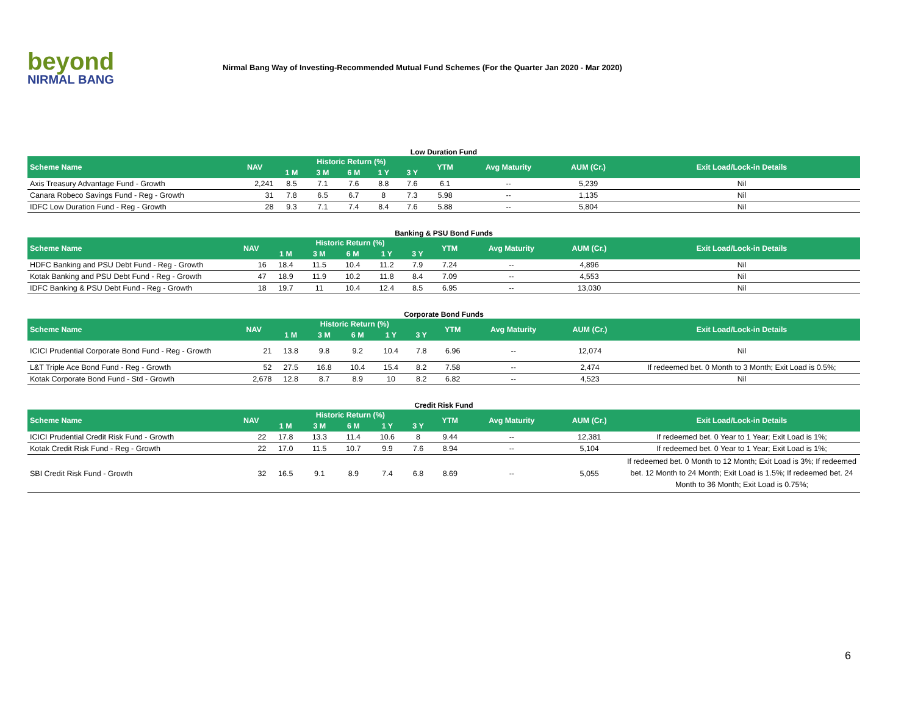beyond
NIRMAL BANG
Nirmal Bang Way of Investing-Recommended Mutual Fund Schemes (For the Quarter Jan 2020 - Mar 2020)
Low Duration Fund
| Scheme Name | NAV | Historic Return (%) | | | | | YTM | Avg Maturity | AUM (Cr.) | Exit Load/Lock-in Details |
| --- | --- | --- | --- | --- | --- | --- | --- | --- | --- | --- |
| | | 1 M | 3 M | 6 M | 1 Y | 3 Y | | | | |
| Axis Treasury Advantage Fund - Growth | 2,241 | 8.5 | 7.1 | 7.6 | 8.8 | 7.6 | 6.1 | -- | 5,239 | Nil |
| Canara Robeco Savings Fund - Reg - Growth | 31 | 7.8 | 6.5 | 6.7 | 8 | 7.3 | 5.98 | -- | 1,135 | Nil |
| IDFC Low Duration Fund - Reg - Growth | 28 | 9.3 | 7.1 | 7.4 | 8.4 | 7.6 | 5.88 | -- | 5,804 | Nil |
Banking & PSU Bond Funds
| Scheme Name | NAV | Historic Return (%) | | | | | YTM | Avg Maturity | AUM (Cr.) | Exit Load/Lock-in Details |
| --- | --- | --- | --- | --- | --- | --- | --- | --- | --- | --- |
| | | 1 M | 3 M | 6 M | 1 Y | 3 Y | | | | |
| HDFC Banking and PSU Debt Fund - Reg - Growth | 16 | 18.4 | 11.5 | 10.4 | 11.2 | 7.9 | 7.24 | -- | 4,896 | Nil |
| Kotak Banking and PSU Debt Fund - Reg - Growth | 47 | 18.9 | 11.9 | 10.2 | 11.8 | 8.4 | 7.09 | -- | 4,553 | Nil |
| IDFC Banking & PSU Debt Fund - Reg - Growth | 18 | 19.7 | 11 | 10.4 | 12.4 | 8.5 | 6.95 | -- | 13,030 | Nil |
Corporate Bond Funds
| Scheme Name | NAV | Historic Return (%) | | | | | YTM | Avg Maturity | AUM (Cr.) | Exit Load/Lock-in Details |
| --- | --- | --- | --- | --- | --- | --- | --- | --- | --- | --- |
| | | 1 M | 3 M | 6 M | 1 Y | 3 Y | | | | |
| ICICI Prudential Corporate Bond Fund - Reg - Growth | 21 | 13.8 | 9.8 | 9.2 | 10.4 | 7.8 | 6.96 | -- | 12,074 | Nil |
| L&T Triple Ace Bond Fund - Reg - Growth | 52 | 27.5 | 16.8 | 10.4 | 15.4 | 8.2 | 7.58 | -- | 2,474 | If redeemed bet. 0 Month to 3 Month; Exit Load is 0.5%; |
| Kotak Corporate Bond Fund - Std - Growth | 2,678 | 12.8 | 8.7 | 8.9 | 10 | 8.2 | 6.82 | -- | 4,523 | Nil |
Credit Risk Fund
| Scheme Name | NAV | Historic Return (%) | | | | | YTM | Avg Maturity | AUM (Cr.) | Exit Load/Lock-in Details |
| --- | --- | --- | --- | --- | --- | --- | --- | --- | --- | --- |
| | | 1 M | 3 M | 6 M | 1 Y | 3 Y | | | | |
| ICICI Prudential Credit Risk Fund - Growth | 22 | 17.8 | 13.3 | 11.4 | 10.6 | 8 | 9.44 | -- | 12,381 | If redeemed bet. 0 Year to 1 Year; Exit Load is 1%; |
| Kotak Credit Risk Fund - Reg - Growth | 22 | 17.0 | 11.5 | 10.7 | 9.9 | 7.6 | 8.94 | -- | 5,104 | If redeemed bet. 0 Year to 1 Year; Exit Load is 1%; |
| SBI Credit Risk Fund - Growth | 32 | 16.5 | 9.1 | 8.9 | 7.4 | 6.8 | 8.69 | -- | 5,055 | If redeemed bet. 0 Month to 12 Month; Exit Load is 3%; If redeemed bet. 12 Month to 24 Month; Exit Load is 1.5%; If redeemed bet. 24 Month to 36 Month; Exit Load is 0.75%; |
6